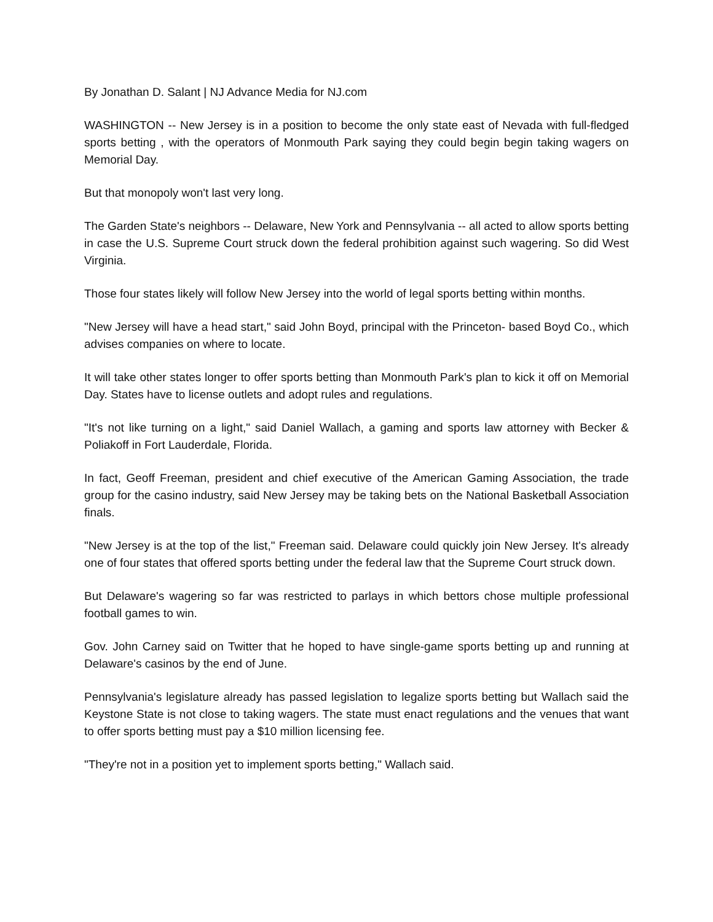By Jonathan D. Salant | NJ Advance Media for NJ.com
WASHINGTON -- New Jersey is in a position to become the only state east of Nevada with full-fledged sports betting , with the operators of Monmouth Park saying they could begin begin taking wagers on Memorial Day.
But that monopoly won't last very long.
The Garden State's neighbors -- Delaware, New York and Pennsylvania -- all acted to allow sports betting in case the U.S. Supreme Court struck down the federal prohibition against such wagering. So did West Virginia.
Those four states likely will follow New Jersey into the world of legal sports betting within months.
"New Jersey will have a head start," said John Boyd, principal with the Princeton- based Boyd Co., which advises companies on where to locate.
It will take other states longer to offer sports betting than Monmouth Park's plan to kick it off on Memorial Day. States have to license outlets and adopt rules and regulations.
"It's not like turning on a light," said Daniel Wallach, a gaming and sports law attorney with Becker & Poliakoff in Fort Lauderdale, Florida.
In fact, Geoff Freeman, president and chief executive of the American Gaming Association, the trade group for the casino industry, said New Jersey may be taking bets on the National Basketball Association finals.
"New Jersey is at the top of the list," Freeman said. Delaware could quickly join New Jersey. It's already one of four states that offered sports betting under the federal law that the Supreme Court struck down.
But Delaware's wagering so far was restricted to parlays in which bettors chose multiple professional football games to win.
Gov. John Carney said on Twitter that he hoped to have single-game sports betting up and running at Delaware's casinos by the end of June.
Pennsylvania's legislature already has passed legislation to legalize sports betting but Wallach said the Keystone State is not close to taking wagers. The state must enact regulations and the venues that want to offer sports betting must pay a $10 million licensing fee.
"They're not in a position yet to implement sports betting," Wallach said.